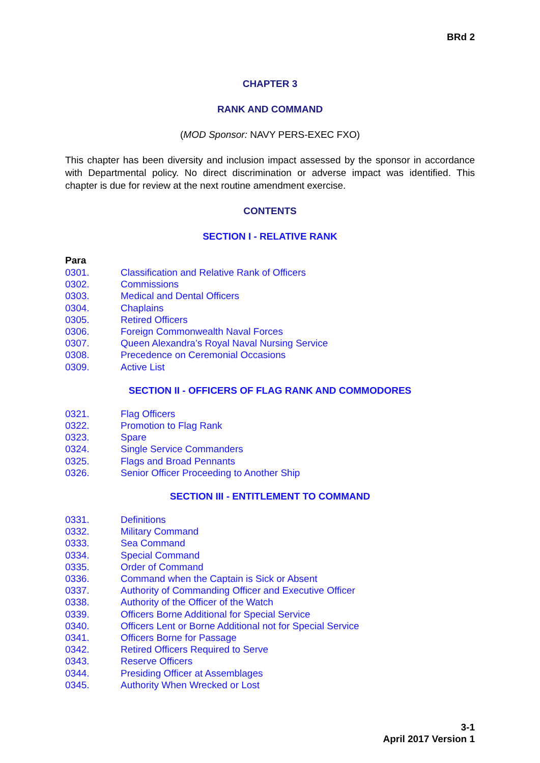BRd 2
CHAPTER 3
RANK AND COMMAND
(MOD Sponsor: NAVY PERS-EXEC FXO)
This chapter has been diversity and inclusion impact assessed by the sponsor in accordance with Departmental policy. No direct discrimination or adverse impact was identified. This chapter is due for review at the next routine amendment exercise.
CONTENTS
SECTION I - RELATIVE RANK
Para
0301. Classification and Relative Rank of Officers
0302. Commissions
0303. Medical and Dental Officers
0304. Chaplains
0305. Retired Officers
0306. Foreign Commonwealth Naval Forces
0307. Queen Alexandra’s Royal Naval Nursing Service
0308. Precedence on Ceremonial Occasions
0309. Active List
SECTION II - OFFICERS OF FLAG RANK AND COMMODORES
0321. Flag Officers
0322. Promotion to Flag Rank
0323. Spare
0324. Single Service Commanders
0325. Flags and Broad Pennants
0326. Senior Officer Proceeding to Another Ship
SECTION III - ENTITLEMENT TO COMMAND
0331. Definitions
0332. Military Command
0333. Sea Command
0334. Special Command
0335. Order of Command
0336. Command when the Captain is Sick or Absent
0337. Authority of Commanding Officer and Executive Officer
0338. Authority of the Officer of the Watch
0339. Officers Borne Additional for Special Service
0340. Officers Lent or Borne Additional not for Special Service
0341. Officers Borne for Passage
0342. Retired Officers Required to Serve
0343. Reserve Officers
0344. Presiding Officer at Assemblages
0345. Authority When Wrecked or Lost
3-1
April 2017 Version 1